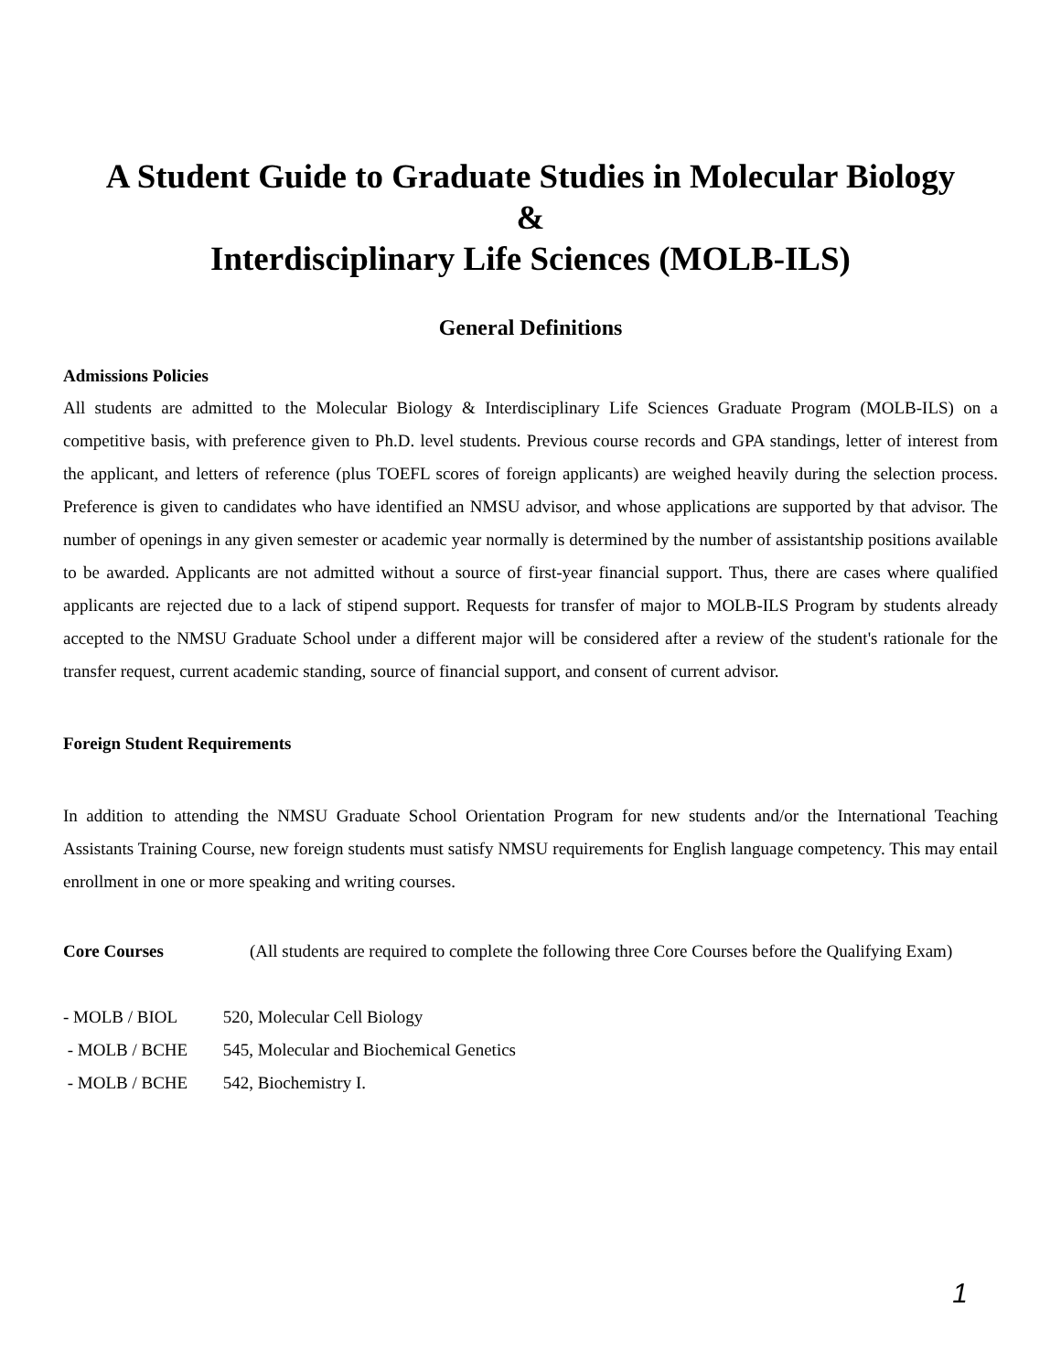A Student Guide to Graduate Studies in Molecular Biology
&
Interdisciplinary Life Sciences (MOLB-ILS)
General Definitions
Admissions Policies
All students are admitted to the Molecular Biology & Interdisciplinary Life Sciences Graduate Program (MOLB-ILS) on a competitive basis, with preference given to Ph.D. level students. Previous course records and GPA standings, letter of interest from the applicant, and letters of reference (plus TOEFL scores of foreign applicants) are weighed heavily during the selection process. Preference is given to candidates who have identified an NMSU advisor, and whose applications are supported by that advisor. The number of openings in any given semester or academic year normally is determined by the number of assistantship positions available to be awarded. Applicants are not admitted without a source of first-year financial support. Thus, there are cases where qualified applicants are rejected due to a lack of stipend support. Requests for transfer of major to MOLB-ILS Program by students already accepted to the NMSU Graduate School under a different major will be considered after a review of the student's rationale for the transfer request, current academic standing, source of financial support, and consent of current advisor.
Foreign Student Requirements
In addition to attending the NMSU Graduate School Orientation Program for new students and/or the International Teaching Assistants Training Course, new foreign students must satisfy NMSU requirements for English language competency. This may entail enrollment in one or more speaking and writing courses.
Core Courses (All students are required to complete the following three Core Courses before the Qualifying Exam)
- MOLB / BIOL 520, Molecular Cell Biology
- MOLB / BCHE 545, Molecular and Biochemical Genetics
- MOLB / BCHE 542, Biochemistry I.
1